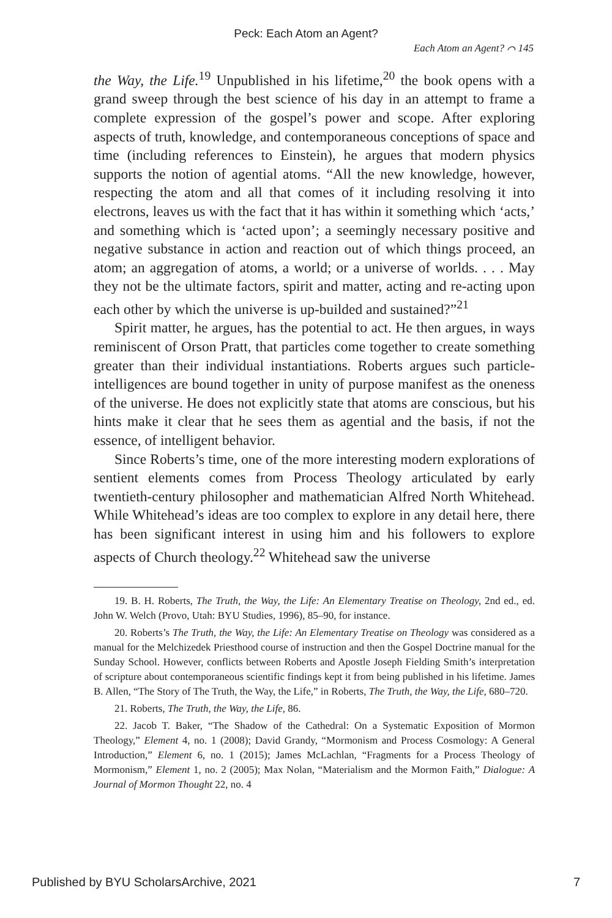Peck: Each Atom an Agent?
Each Atom an Agent? ⌒ 145
the Way, the Life.<sup>19</sup> Unpublished in his lifetime,<sup>20</sup> the book opens with a grand sweep through the best science of his day in an attempt to frame a complete expression of the gospel’s power and scope. After exploring aspects of truth, knowledge, and contemporaneous conceptions of space and time (including references to Einstein), he argues that modern physics supports the notion of agential atoms. “All the new knowledge, however, respecting the atom and all that comes of it including resolving it into electrons, leaves us with the fact that it has within it something which ‘acts,’ and something which is ‘acted upon’; a seemingly necessary positive and negative substance in action and reaction out of which things proceed, an atom; an aggregation of atoms, a world; or a universe of worlds. . . . May they not be the ultimate factors, spirit and matter, acting and re-acting upon each other by which the universe is up-builded and sustained?”<sup>21</sup>
Spirit matter, he argues, has the potential to act. He then argues, in ways reminiscent of Orson Pratt, that particles come together to create something greater than their individual instantiations. Roberts argues such particle-intelligences are bound together in unity of purpose manifest as the oneness of the universe. He does not explicitly state that atoms are conscious, but his hints make it clear that he sees them as agential and the basis, if not the essence, of intelligent behavior.
Since Roberts’s time, one of the more interesting modern explorations of sentient elements comes from Process Theology articulated by early twentieth-century philosopher and mathematician Alfred North Whitehead. While Whitehead’s ideas are too complex to explore in any detail here, there has been significant interest in using him and his followers to explore aspects of Church theology.<sup>22</sup> Whitehead saw the universe
19. B. H. Roberts, The Truth, the Way, the Life: An Elementary Treatise on Theology, 2nd ed., ed. John W. Welch (Provo, Utah: BYU Studies, 1996), 85–90, for instance.
20. Roberts’s The Truth, the Way, the Life: An Elementary Treatise on Theology was considered as a manual for the Melchizedek Priesthood course of instruction and then the Gospel Doctrine manual for the Sunday School. However, conflicts between Roberts and Apostle Joseph Fielding Smith’s interpretation of scripture about contemporaneous scientific findings kept it from being published in his lifetime. James B. Allen, “The Story of The Truth, the Way, the Life,” in Roberts, The Truth, the Way, the Life, 680–720.
21. Roberts, The Truth, the Way, the Life, 86.
22. Jacob T. Baker, “The Shadow of the Cathedral: On a Systematic Exposition of Mormon Theology,” Element 4, no. 1 (2008); David Grandy, “Mormonism and Process Cosmology: A General Introduction,” Element 6, no. 1 (2015); James McLachlan, “Fragments for a Process Theology of Mormonism,” Element 1, no. 2 (2005); Max Nolan, “Materialism and the Mormon Faith,” Dialogue: A Journal of Mormon Thought 22, no. 4
Published by BYU ScholarsArchive, 2021 7